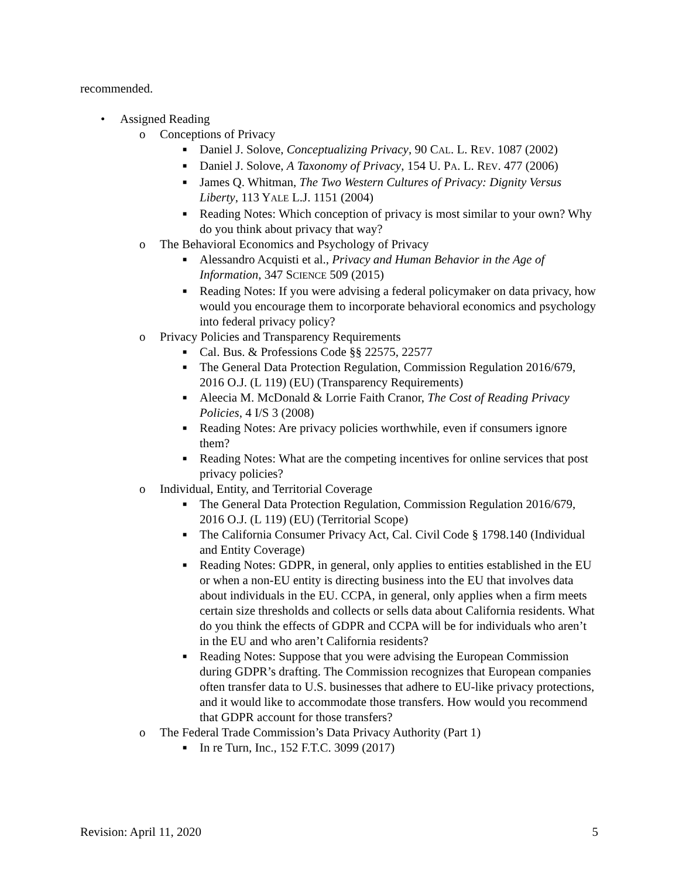recommended.
• Assigned Reading
o Conceptions of Privacy
■ Daniel J. Solove, Conceptualizing Privacy, 90 CAL. L. REV. 1087 (2002)
■ Daniel J. Solove, A Taxonomy of Privacy, 154 U. PA. L. REV. 477 (2006)
■ James Q. Whitman, The Two Western Cultures of Privacy: Dignity Versus Liberty, 113 YALE L.J. 1151 (2004)
■ Reading Notes: Which conception of privacy is most similar to your own? Why do you think about privacy that way?
o The Behavioral Economics and Psychology of Privacy
■ Alessandro Acquisti et al., Privacy and Human Behavior in the Age of Information, 347 SCIENCE 509 (2015)
■ Reading Notes: If you were advising a federal policymaker on data privacy, how would you encourage them to incorporate behavioral economics and psychology into federal privacy policy?
o Privacy Policies and Transparency Requirements
■ Cal. Bus. & Professions Code §§ 22575, 22577
■ The General Data Protection Regulation, Commission Regulation 2016/679, 2016 O.J. (L 119) (EU) (Transparency Requirements)
■ Aleecia M. McDonald & Lorrie Faith Cranor, The Cost of Reading Privacy Policies, 4 I/S 3 (2008)
■ Reading Notes: Are privacy policies worthwhile, even if consumers ignore them?
■ Reading Notes: What are the competing incentives for online services that post privacy policies?
o Individual, Entity, and Territorial Coverage
■ The General Data Protection Regulation, Commission Regulation 2016/679, 2016 O.J. (L 119) (EU) (Territorial Scope)
■ The California Consumer Privacy Act, Cal. Civil Code § 1798.140 (Individual and Entity Coverage)
■ Reading Notes: GDPR, in general, only applies to entities established in the EU or when a non-EU entity is directing business into the EU that involves data about individuals in the EU. CCPA, in general, only applies when a firm meets certain size thresholds and collects or sells data about California residents. What do you think the effects of GDPR and CCPA will be for individuals who aren’t in the EU and who aren’t California residents?
■ Reading Notes: Suppose that you were advising the European Commission during GDPR’s drafting. The Commission recognizes that European companies often transfer data to U.S. businesses that adhere to EU-like privacy protections, and it would like to accommodate those transfers. How would you recommend that GDPR account for those transfers?
o The Federal Trade Commission’s Data Privacy Authority (Part 1)
■ In re Turn, Inc., 152 F.T.C. 3099 (2017)
Revision: April 11, 2020 5